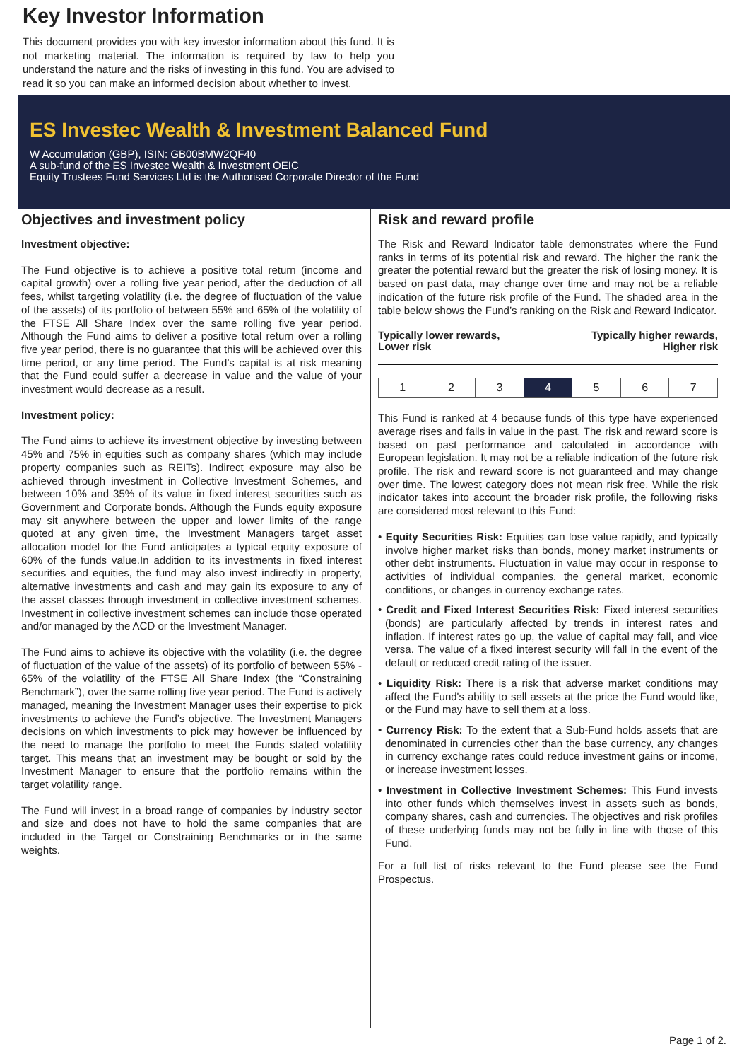Key Investor Information
This document provides you with key investor information about this fund. It is not marketing material. The information is required by law to help you understand the nature and the risks of investing in this fund. You are advised to read it so you can make an informed decision about whether to invest.
ES Investec Wealth & Investment Balanced Fund
W Accumulation (GBP), ISIN: GB00BMW2QF40
A sub-fund of the ES Investec Wealth & Investment OEIC
Equity Trustees Fund Services Ltd is the Authorised Corporate Director of the Fund
Objectives and investment policy
Investment objective:
The Fund objective is to achieve a positive total return (income and capital growth) over a rolling five year period, after the deduction of all fees, whilst targeting volatility (i.e. the degree of fluctuation of the value of the assets) of its portfolio of between 55% and 65% of the volatility of the FTSE All Share Index over the same rolling five year period. Although the Fund aims to deliver a positive total return over a rolling five year period, there is no guarantee that this will be achieved over this time period, or any time period. The Fund’s capital is at risk meaning that the Fund could suffer a decrease in value and the value of your investment would decrease as a result.
Investment policy:
The Fund aims to achieve its investment objective by investing between 45% and 75% in equities such as company shares (which may include property companies such as REITs). Indirect exposure may also be achieved through investment in Collective Investment Schemes, and between 10% and 35% of its value in fixed interest securities such as Government and Corporate bonds. Although the Funds equity exposure may sit anywhere between the upper and lower limits of the range quoted at any given time, the Investment Managers target asset allocation model for the Fund anticipates a typical equity exposure of 60% of the funds value.In addition to its investments in fixed interest securities and equities, the fund may also invest indirectly in property, alternative investments and cash and may gain its exposure to any of the asset classes through investment in collective investment schemes. Investment in collective investment schemes can include those operated and/or managed by the ACD or the Investment Manager.
The Fund aims to achieve its objective with the volatility (i.e. the degree of fluctuation of the value of the assets) of its portfolio of between 55% - 65% of the volatility of the FTSE All Share Index (the “Constraining Benchmark”), over the same rolling five year period. The Fund is actively managed, meaning the Investment Manager uses their expertise to pick investments to achieve the Fund’s objective. The Investment Managers decisions on which investments to pick may however be influenced by the need to manage the portfolio to meet the Funds stated volatility target. This means that an investment may be bought or sold by the Investment Manager to ensure that the portfolio remains within the target volatility range.
The Fund will invest in a broad range of companies by industry sector and size and does not have to hold the same companies that are included in the Target or Constraining Benchmarks or in the same weights.
Risk and reward profile
The Risk and Reward Indicator table demonstrates where the Fund ranks in terms of its potential risk and reward. The higher the rank the greater the potential reward but the greater the risk of losing money. It is based on past data, may change over time and may not be a reliable indication of the future risk profile of the Fund. The shaded area in the table below shows the Fund’s ranking on the Risk and Reward Indicator.
Typically lower rewards,
Lower risk Typically higher rewards,
Higher risk
| 1 | 2 | 3 | 4 | 5 | 6 | 7 |
This Fund is ranked at 4 because funds of this type have experienced average rises and falls in value in the past. The risk and reward score is based on past performance and calculated in accordance with European legislation. It may not be a reliable indication of the future risk profile. The risk and reward score is not guaranteed and may change over time. The lowest category does not mean risk free. While the risk indicator takes into account the broader risk profile, the following risks are considered most relevant to this Fund:
• Equity Securities Risk: Equities can lose value rapidly, and typically involve higher market risks than bonds, money market instruments or other debt instruments. Fluctuation in value may occur in response to activities of individual companies, the general market, economic conditions, or changes in currency exchange rates.
• Credit and Fixed Interest Securities Risk: Fixed interest securities (bonds) are particularly affected by trends in interest rates and inflation. If interest rates go up, the value of capital may fall, and vice versa. The value of a fixed interest security will fall in the event of the default or reduced credit rating of the issuer.
• Liquidity Risk: There is a risk that adverse market conditions may affect the Fund's ability to sell assets at the price the Fund would like, or the Fund may have to sell them at a loss.
• Currency Risk: To the extent that a Sub-Fund holds assets that are denominated in currencies other than the base currency, any changes in currency exchange rates could reduce investment gains or income, or increase investment losses.
• Investment in Collective Investment Schemes: This Fund invests into other funds which themselves invest in assets such as bonds, company shares, cash and currencies. The objectives and risk profiles of these underlying funds may not be fully in line with those of this Fund.
For a full list of risks relevant to the Fund please see the Fund Prospectus.
Page 1 of 2.